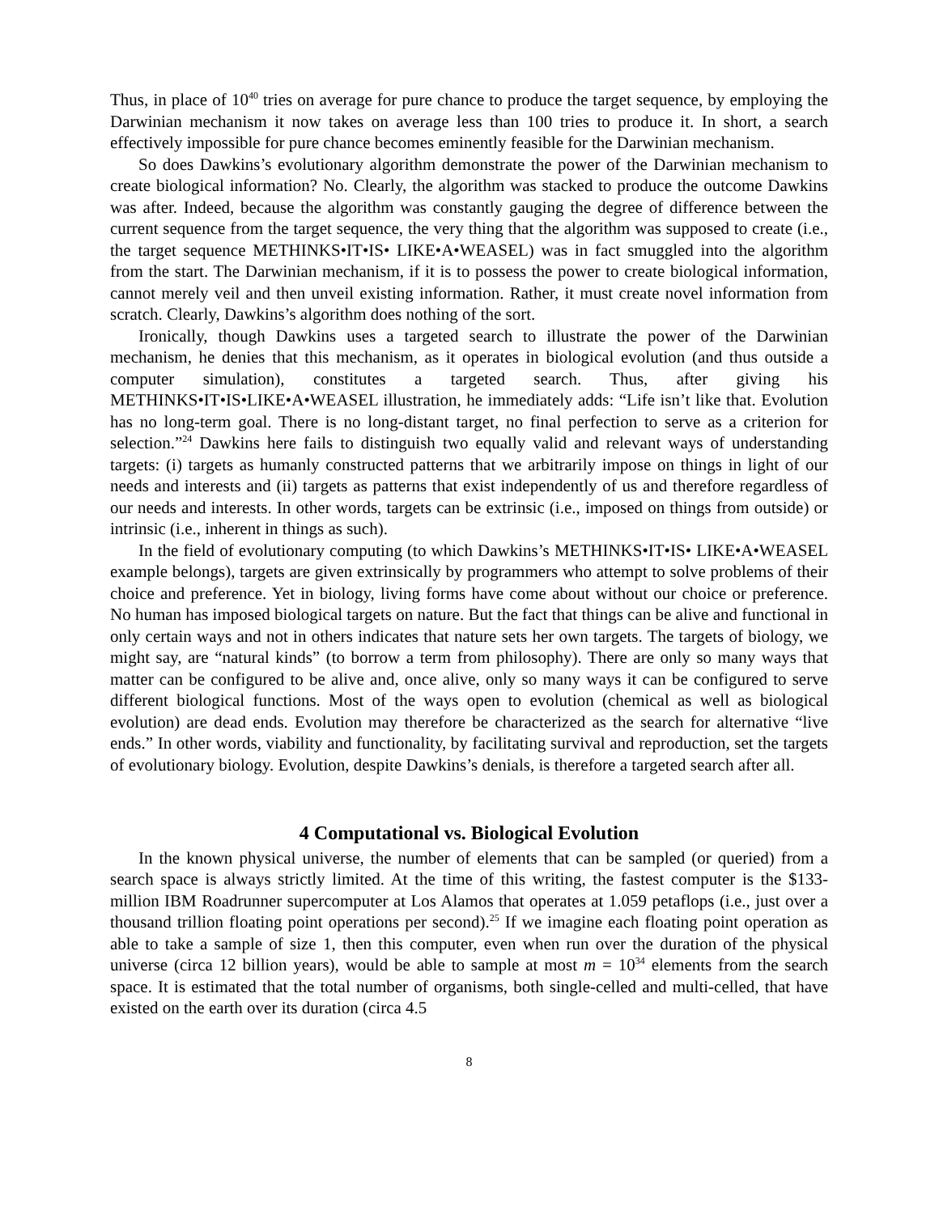Thus, in place of 10<sup>40</sup> tries on average for pure chance to produce the target sequence, by employing the Darwinian mechanism it now takes on average less than 100 tries to produce it. In short, a search effectively impossible for pure chance becomes eminently feasible for the Darwinian mechanism.
So does Dawkins’s evolutionary algorithm demonstrate the power of the Darwinian mechanism to create biological information? No. Clearly, the algorithm was stacked to produce the outcome Dawkins was after. Indeed, because the algorithm was constantly gauging the degree of difference between the current sequence from the target sequence, the very thing that the algorithm was supposed to create (i.e., the target sequence METHINKS•IT•IS• LIKE•A•WEASEL) was in fact smuggled into the algorithm from the start. The Darwinian mechanism, if it is to possess the power to create biological information, cannot merely veil and then unveil existing information. Rather, it must create novel information from scratch. Clearly, Dawkins’s algorithm does nothing of the sort.
Ironically, though Dawkins uses a targeted search to illustrate the power of the Darwinian mechanism, he denies that this mechanism, as it operates in biological evolution (and thus outside a computer simulation), constitutes a targeted search. Thus, after giving his METHINKS•IT•IS•LIKE•A•WEASEL illustration, he immediately adds: “Life isn’t like that. Evolution has no long-term goal. There is no long-distant target, no final perfection to serve as a criterion for selection.”<sup>24</sup> Dawkins here fails to distinguish two equally valid and relevant ways of understanding targets: (i) targets as humanly constructed patterns that we arbitrarily impose on things in light of our needs and interests and (ii) targets as patterns that exist independently of us and therefore regardless of our needs and interests. In other words, targets can be extrinsic (i.e., imposed on things from outside) or intrinsic (i.e., inherent in things as such).
In the field of evolutionary computing (to which Dawkins’s METHINKS•IT•IS• LIKE•A•WEASEL example belongs), targets are given extrinsically by programmers who attempt to solve problems of their choice and preference. Yet in biology, living forms have come about without our choice or preference. No human has imposed biological targets on nature. But the fact that things can be alive and functional in only certain ways and not in others indicates that nature sets her own targets. The targets of biology, we might say, are “natural kinds” (to borrow a term from philosophy). There are only so many ways that matter can be configured to be alive and, once alive, only so many ways it can be configured to serve different biological functions. Most of the ways open to evolution (chemical as well as biological evolution) are dead ends. Evolution may therefore be characterized as the search for alternative “live ends.” In other words, viability and functionality, by facilitating survival and reproduction, set the targets of evolutionary biology. Evolution, despite Dawkins’s denials, is therefore a targeted search after all.
4 Computational vs. Biological Evolution
In the known physical universe, the number of elements that can be sampled (or queried) from a search space is always strictly limited. At the time of this writing, the fastest computer is the $133-million IBM Roadrunner supercomputer at Los Alamos that operates at 1.059 petaflops (i.e., just over a thousand trillion floating point operations per second).<sup>25</sup> If we imagine each floating point operation as able to take a sample of size 1, then this computer, even when run over the duration of the physical universe (circa 12 billion years), would be able to sample at most m = 10<sup>34</sup> elements from the search space. It is estimated that the total number of organisms, both single-celled and multi-celled, that have existed on the earth over its duration (circa 4.5
8